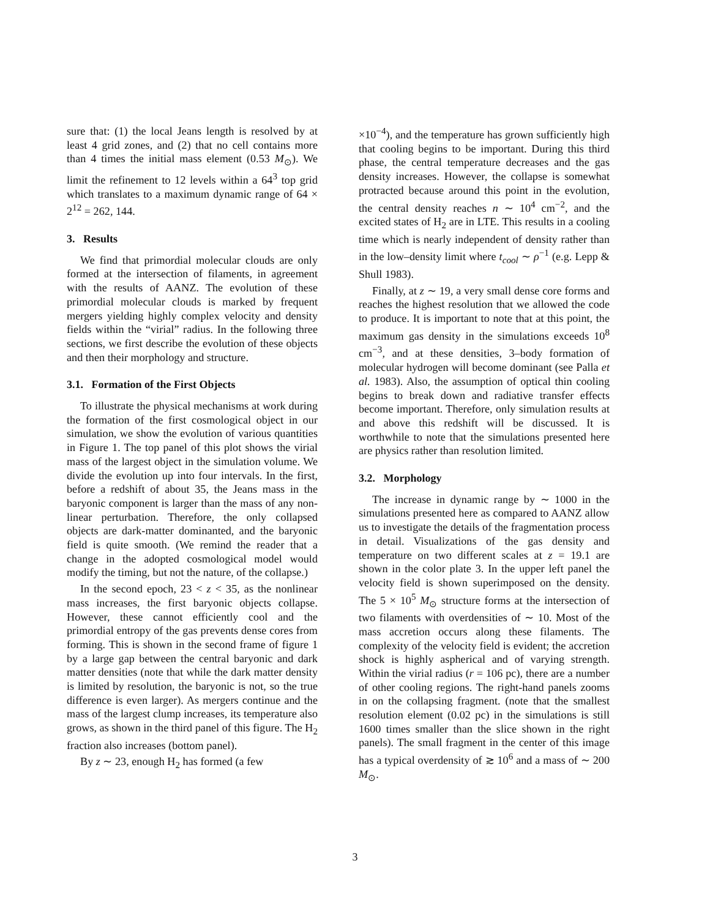sure that: (1) the local Jeans length is resolved by at least 4 grid zones, and (2) that no cell contains more than 4 times the initial mass element (0.53 M<sub>⊙</sub>). We limit the refinement to 12 levels within a 64<sup>3</sup> top grid which translates to a maximum dynamic range of 64 × 2<sup>12</sup> = 262, 144.
3. Results
We find that primordial molecular clouds are only formed at the intersection of filaments, in agreement with the results of AANZ. The evolution of these primordial molecular clouds is marked by frequent mergers yielding highly complex velocity and density fields within the “virial” radius. In the following three sections, we first describe the evolution of these objects and then their morphology and structure.
3.1. Formation of the First Objects
To illustrate the physical mechanisms at work during the formation of the first cosmological object in our simulation, we show the evolution of various quantities in Figure 1. The top panel of this plot shows the virial mass of the largest object in the simulation volume. We divide the evolution up into four intervals. In the first, before a redshift of about 35, the Jeans mass in the baryonic component is larger than the mass of any non-linear perturbation. Therefore, the only collapsed objects are dark-matter dominanted, and the baryonic field is quite smooth. (We remind the reader that a change in the adopted cosmological model would modify the timing, but not the nature, of the collapse.)
In the second epoch, 23 < z < 35, as the nonlinear mass increases, the first baryonic objects collapse. However, these cannot efficiently cool and the primordial entropy of the gas prevents dense cores from forming. This is shown in the second frame of figure 1 by a large gap between the central baryonic and dark matter densities (note that while the dark matter density is limited by resolution, the baryonic is not, so the true difference is even larger). As mergers continue and the mass of the largest clump increases, its temperature also grows, as shown in the third panel of this figure. The H<sub>2</sub> fraction also increases (bottom panel).
By z ∼ 23, enough H<sub>2</sub> has formed (a few
×10<sup>−4</sup>), and the temperature has grown sufficiently high that cooling begins to be important. During this third phase, the central temperature decreases and the gas density increases. However, the collapse is somewhat protracted because around this point in the evolution, the central density reaches n ∼ 10<sup>4</sup> cm<sup>−2</sup>, and the excited states of H<sub>2</sub> are in LTE. This results in a cooling time which is nearly independent of density rather than in the low–density limit where t<sub>cool</sub> ∼ ρ<sup>−1</sup> (e.g. Lepp & Shull 1983).
Finally, at z ∼ 19, a very small dense core forms and reaches the highest resolution that we allowed the code to produce. It is important to note that at this point, the maximum gas density in the simulations exceeds 10<sup>8</sup> cm<sup>−3</sup>, and at these densities, 3–body formation of molecular hydrogen will become dominant (see Palla et al. 1983). Also, the assumption of optical thin cooling begins to break down and radiative transfer effects become important. Therefore, only simulation results at and above this redshift will be discussed. It is worthwhile to note that the simulations presented here are physics rather than resolution limited.
3.2. Morphology
The increase in dynamic range by ∼ 1000 in the simulations presented here as compared to AANZ allow us to investigate the details of the fragmentation process in detail. Visualizations of the gas density and temperature on two different scales at z = 19.1 are shown in the color plate 3. In the upper left panel the velocity field is shown superimposed on the density. The 5 × 10<sup>5</sup> M<sub>⊙</sub> structure forms at the intersection of two filaments with overdensities of ∼ 10. Most of the mass accretion occurs along these filaments. The complexity of the velocity field is evident; the accretion shock is highly aspherical and of varying strength. Within the virial radius (r = 106 pc), there are a number of other cooling regions. The right-hand panels zooms in on the collapsing fragment. (note that the smallest resolution element (0.02 pc) in the simulations is still 1600 times smaller than the slice shown in the right panels). The small fragment in the center of this image has a typical overdensity of ≳ 10<sup>6</sup> and a mass of ∼ 200 M<sub>⊙</sub>.
3